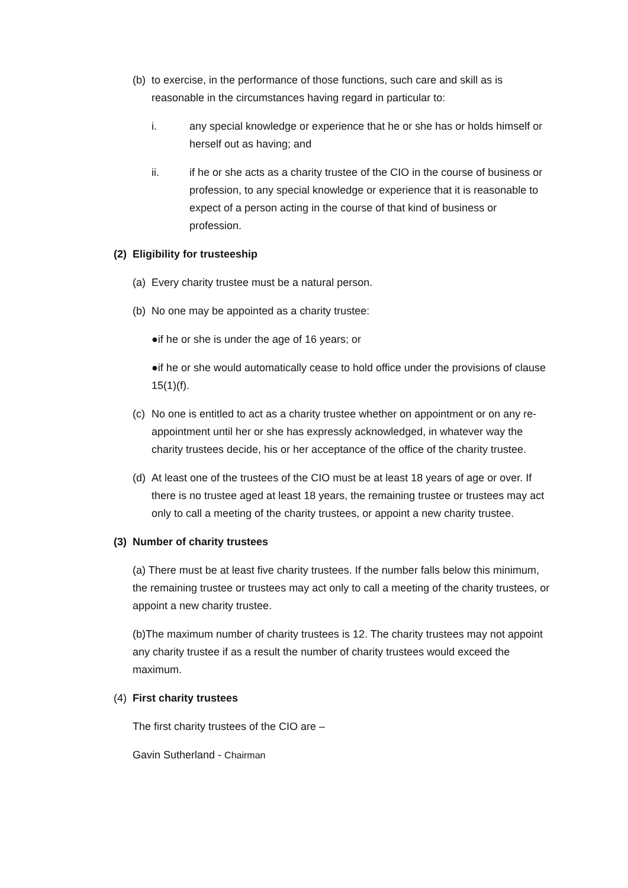(b) to exercise, in the performance of those functions, such care and skill as is reasonable in the circumstances having regard in particular to:
i. any special knowledge or experience that he or she has or holds himself or herself out as having; and
ii. if he or she acts as a charity trustee of the CIO in the course of business or profession, to any special knowledge or experience that it is reasonable to expect of a person acting in the course of that kind of business or profession.
(2) Eligibility for trusteeship
(a) Every charity trustee must be a natural person.
(b) No one may be appointed as a charity trustee:
●if he or she is under the age of 16 years; or
●if he or she would automatically cease to hold office under the provisions of clause 15(1)(f).
(c) No one is entitled to act as a charity trustee whether on appointment or on any re-appointment until her or she has expressly acknowledged, in whatever way the charity trustees decide, his or her acceptance of the office of the charity trustee.
(d) At least one of the trustees of the CIO must be at least 18 years of age or over. If there is no trustee aged at least 18 years, the remaining trustee or trustees may act only to call a meeting of the charity trustees, or appoint a new charity trustee.
(3) Number of charity trustees
(a) There must be at least five charity trustees. If the number falls below this minimum, the remaining trustee or trustees may act only to call a meeting of the charity trustees, or appoint a new charity trustee.
(b)The maximum number of charity trustees is 12. The charity trustees may not appoint any charity trustee if as a result the number of charity trustees would exceed the maximum.
(4) First charity trustees
The first charity trustees of the CIO are –
Gavin Sutherland - Chairman